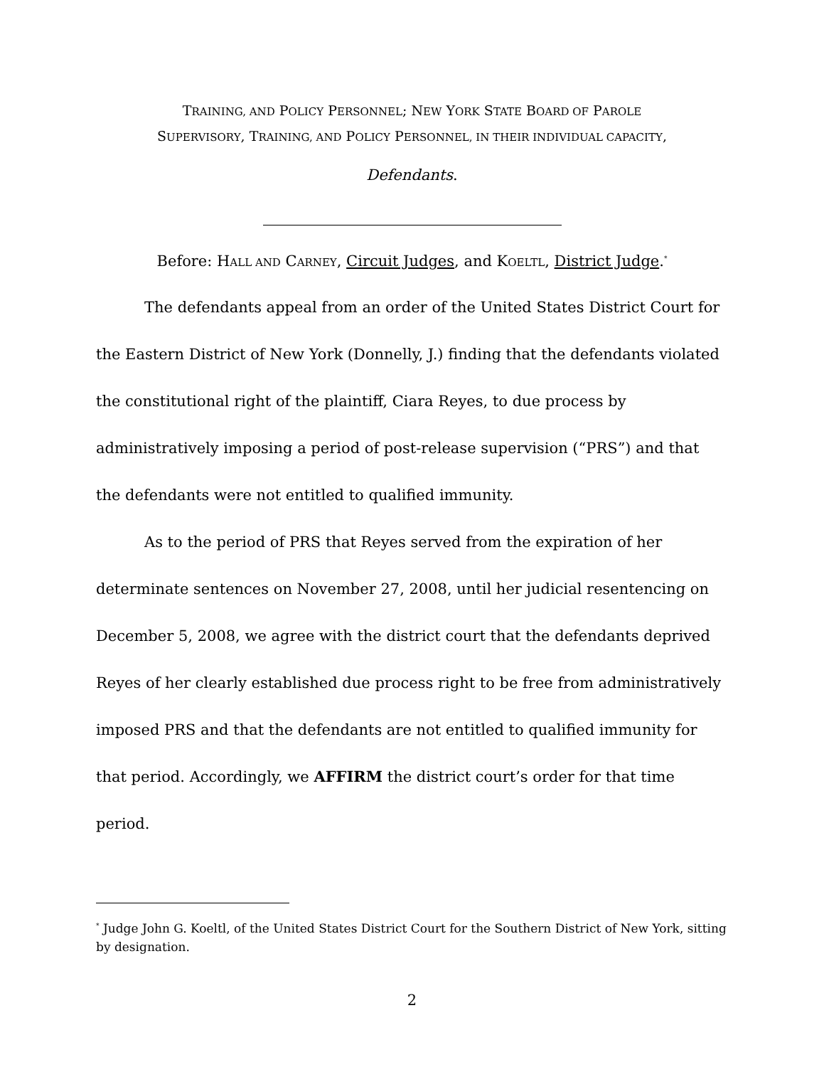TRAINING, AND POLICY PERSONNEL; NEW YORK STATE BOARD OF PAROLE
SUPERVISORY, TRAINING, AND POLICY PERSONNEL, IN THEIR INDIVIDUAL CAPACITY,
Defendants.
Before: HALL AND CARNEY, Circuit Judges, and KOELTL, District Judge.<sup>*</sup>
The defendants appeal from an order of the United States District Court for the Eastern District of New York (Donnelly, J.) finding that the defendants violated the constitutional right of the plaintiff, Ciara Reyes, to due process by administratively imposing a period of post-release supervision (“PRS”) and that the defendants were not entitled to qualified immunity.
As to the period of PRS that Reyes served from the expiration of her determinate sentences on November 27, 2008, until her judicial resentencing on December 5, 2008, we agree with the district court that the defendants deprived Reyes of her clearly established due process right to be free from administratively imposed PRS and that the defendants are not entitled to qualified immunity for that period. Accordingly, we AFFIRM the district court’s order for that time period.
<sup>*</sup> Judge John G. Koeltl, of the United States District Court for the Southern District of New York, sitting by designation.
2